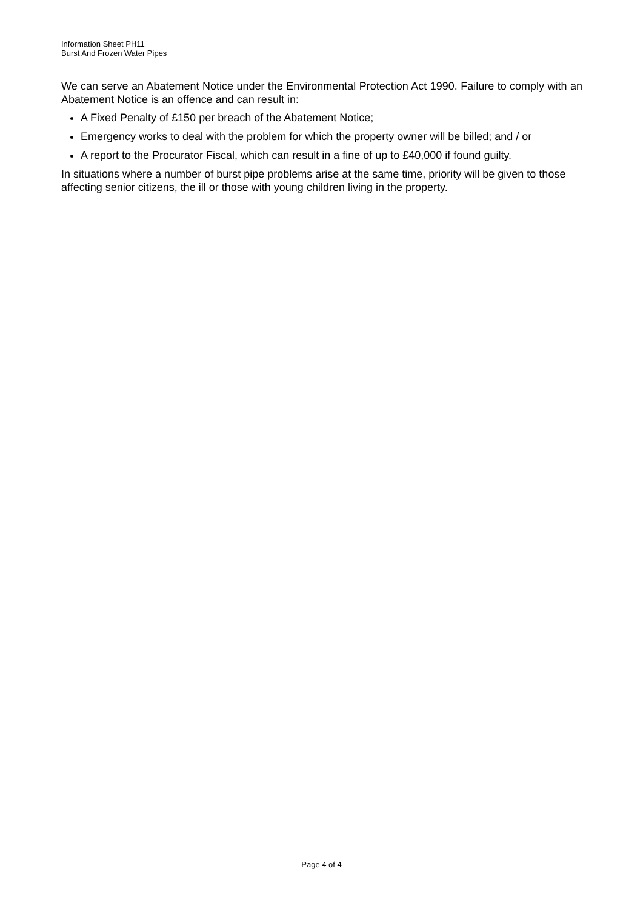Information Sheet PH11
Burst And Frozen Water Pipes
We can serve an Abatement Notice under the Environmental Protection Act 1990. Failure to comply with an Abatement Notice is an offence and can result in:
A Fixed Penalty of £150 per breach of the Abatement Notice;
Emergency works to deal with the problem for which the property owner will be billed; and / or
A report to the Procurator Fiscal, which can result in a fine of up to £40,000 if found guilty.
In situations where a number of burst pipe problems arise at the same time, priority will be given to those affecting senior citizens, the ill or those with young children living in the property.
Page 4 of 4